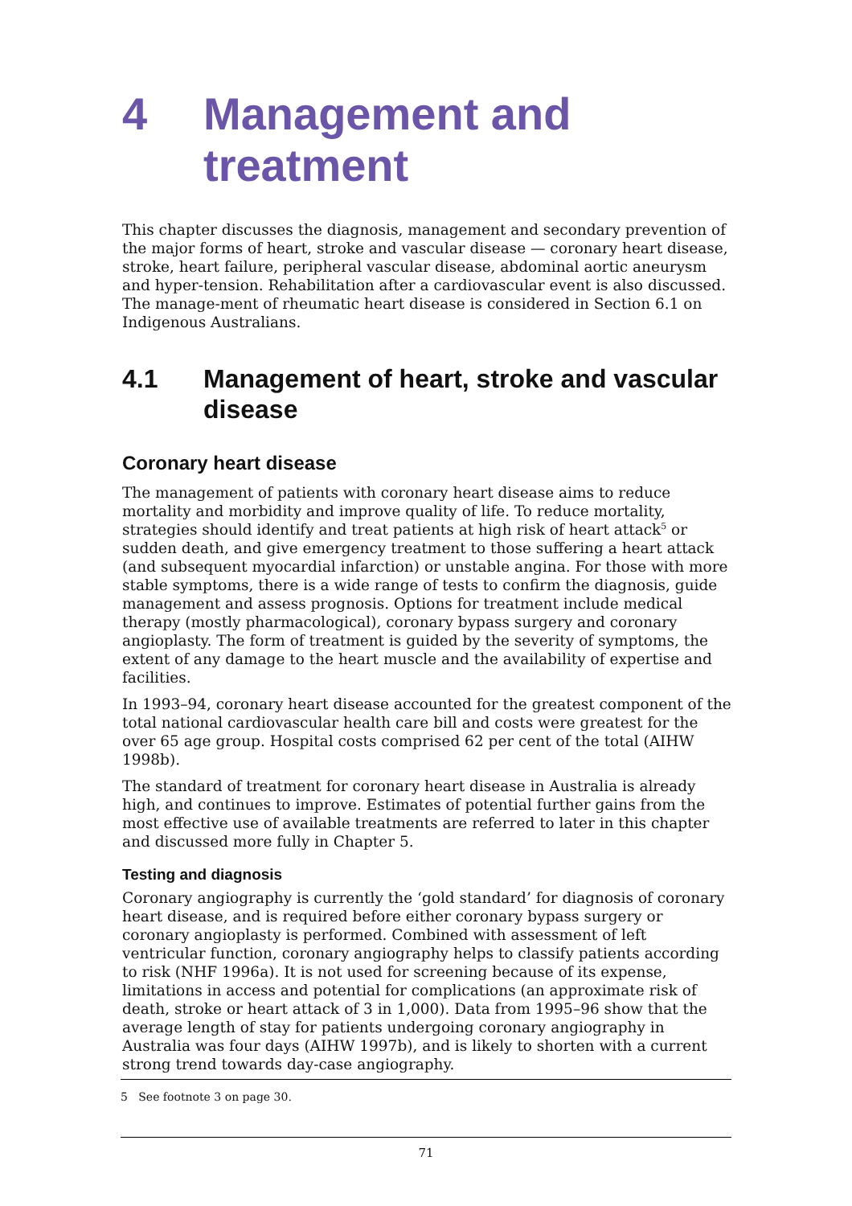4 Management and treatment
This chapter discusses the diagnosis, management and secondary prevention of the major forms of heart, stroke and vascular disease — coronary heart disease, stroke, heart failure, peripheral vascular disease, abdominal aortic aneurysm and hyper-tension. Rehabilitation after a cardiovascular event is also discussed. The manage-ment of rheumatic heart disease is considered in Section 6.1 on Indigenous Australians.
4.1 Management of heart, stroke and vascular disease
Coronary heart disease
The management of patients with coronary heart disease aims to reduce mortality and morbidity and improve quality of life. To reduce mortality, strategies should identify and treat patients at high risk of heart attack<sup>5</sup> or sudden death, and give emergency treatment to those suffering a heart attack (and subsequent myocardial infarction) or unstable angina. For those with more stable symptoms, there is a wide range of tests to confirm the diagnosis, guide management and assess prognosis. Options for treatment include medical therapy (mostly pharmacological), coronary bypass surgery and coronary angioplasty. The form of treatment is guided by the severity of symptoms, the extent of any damage to the heart muscle and the availability of expertise and facilities.
In 1993–94, coronary heart disease accounted for the greatest component of the total national cardiovascular health care bill and costs were greatest for the over 65 age group. Hospital costs comprised 62 per cent of the total (AIHW 1998b).
The standard of treatment for coronary heart disease in Australia is already high, and continues to improve. Estimates of potential further gains from the most effective use of available treatments are referred to later in this chapter and discussed more fully in Chapter 5.
Testing and diagnosis
Coronary angiography is currently the ‘gold standard’ for diagnosis of coronary heart disease, and is required before either coronary bypass surgery or coronary angioplasty is performed. Combined with assessment of left ventricular function, coronary angiography helps to classify patients according to risk (NHF 1996a). It is not used for screening because of its expense, limitations in access and potential for complications (an approximate risk of death, stroke or heart attack of 3 in 1,000). Data from 1995–96 show that the average length of stay for patients undergoing coronary angiography in Australia was four days (AIHW 1997b), and is likely to shorten with a current strong trend towards day-case angiography.
5 See footnote 3 on page 30.
71